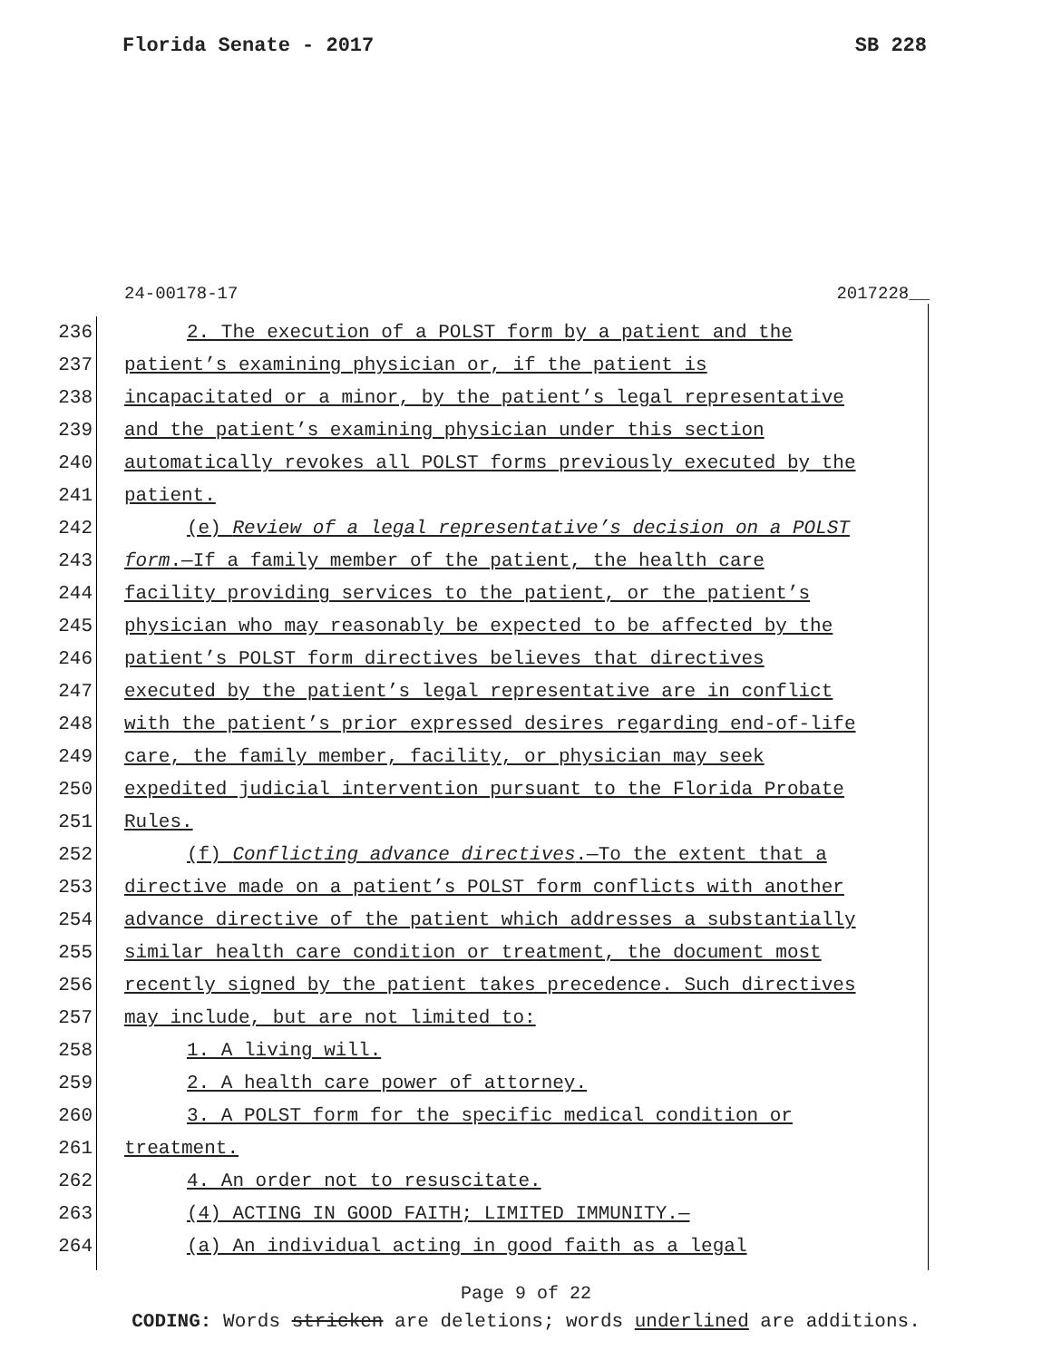Florida Senate - 2017 SB 228
24-00178-17 2017228__
236 2. The execution of a POLST form by a patient and the
237 patient’s examining physician or, if the patient is
238 incapacitated or a minor, by the patient’s legal representative
239 and the patient’s examining physician under this section
240 automatically revokes all POLST forms previously executed by the
241 patient.
242 (e) Review of a legal representative’s decision on a POLST
243 form.—If a family member of the patient, the health care
244 facility providing services to the patient, or the patient’s
245 physician who may reasonably be expected to be affected by the
246 patient’s POLST form directives believes that directives
247 executed by the patient’s legal representative are in conflict
248 with the patient’s prior expressed desires regarding end-of-life
249 care, the family member, facility, or physician may seek
250 expedited judicial intervention pursuant to the Florida Probate
251 Rules.
252 (f) Conflicting advance directives.—To the extent that a
253 directive made on a patient’s POLST form conflicts with another
254 advance directive of the patient which addresses a substantially
255 similar health care condition or treatment, the document most
256 recently signed by the patient takes precedence. Such directives
257 may include, but are not limited to:
258 1. A living will.
259 2. A health care power of attorney.
260 3. A POLST form for the specific medical condition or
261 treatment.
262 4. An order not to resuscitate.
263 (4) ACTING IN GOOD FAITH; LIMITED IMMUNITY.—
264 (a) An individual acting in good faith as a legal
Page 9 of 22
CODING: Words stricken are deletions; words underlined are additions.